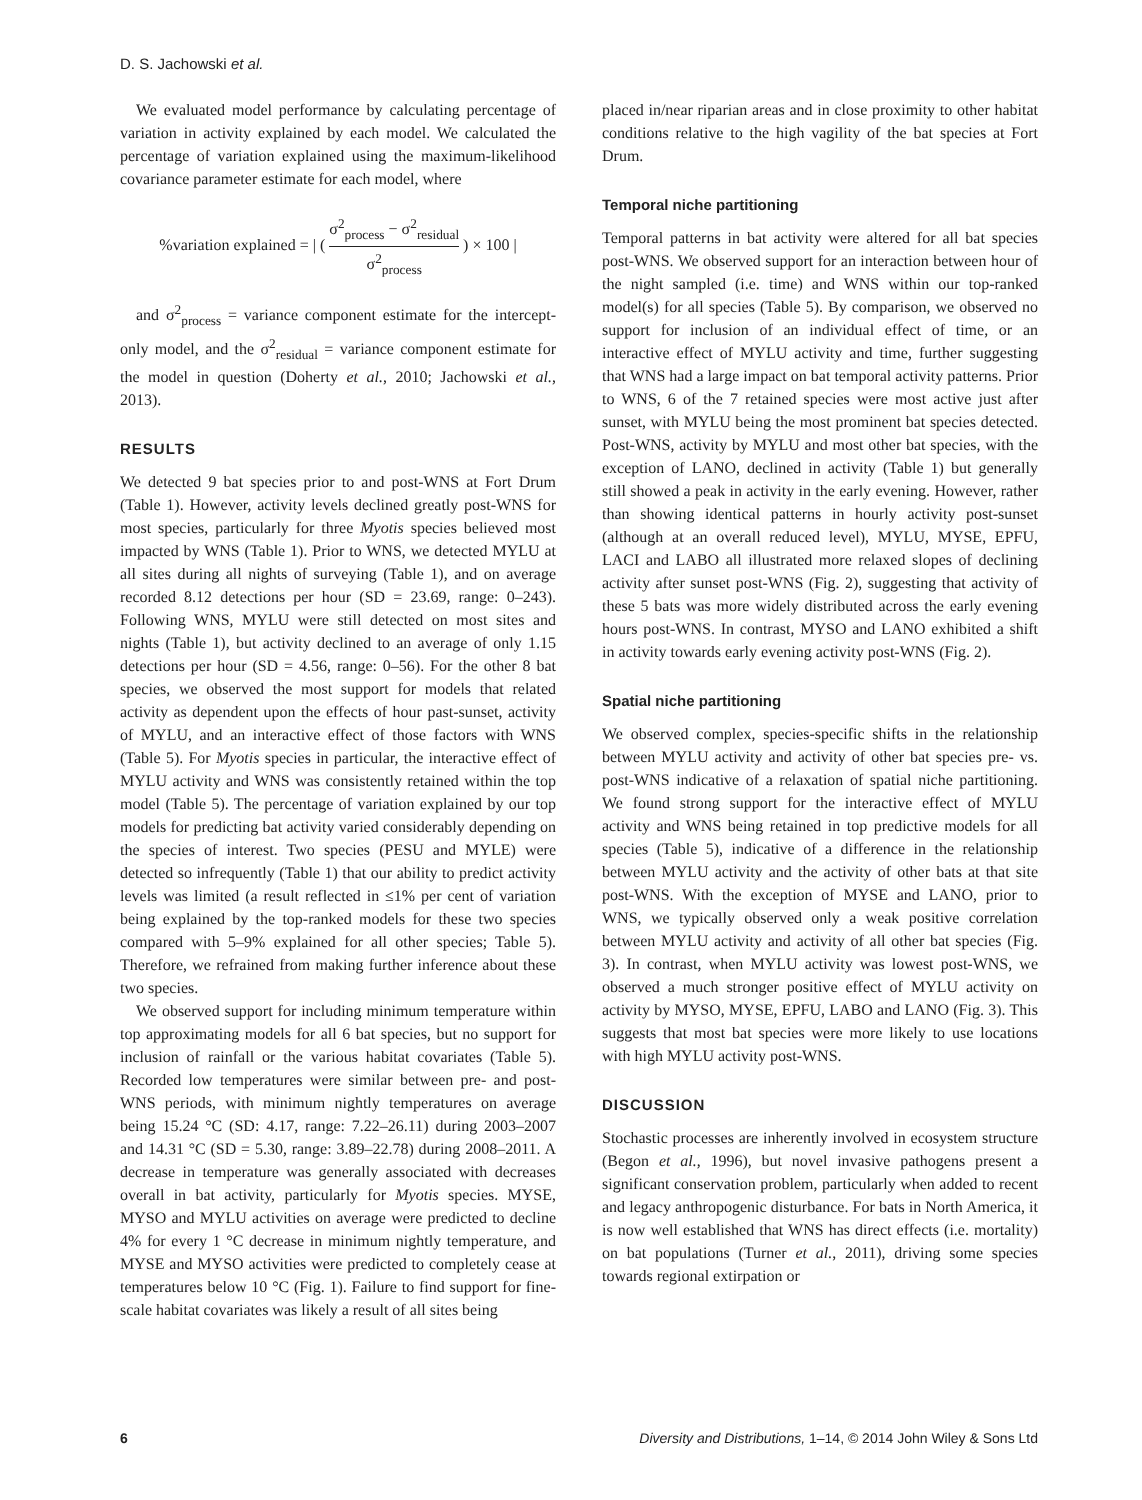D. S. Jachowski et al.
We evaluated model performance by calculating percentage of variation in activity explained by each model. We calculated the percentage of variation explained using the maximum-likelihood covariance parameter estimate for each model, where
%variation explained = | ( σ<sup>2</sup><sub>process</sub> − σ<sup>2</sup><sub>residual</sub> σ<sup>2</sup><sub>process</sub> ) × 100 |
and σ<sup>2</sup><sub>process</sub> = variance component estimate for the intercept-only model, and the σ<sup>2</sup><sub>residual</sub> = variance component estimate for the model in question (Doherty et al., 2010; Jachowski et al., 2013).
RESULTS
We detected 9 bat species prior to and post-WNS at Fort Drum (Table 1). However, activity levels declined greatly post-WNS for most species, particularly for three Myotis species believed most impacted by WNS (Table 1). Prior to WNS, we detected MYLU at all sites during all nights of surveying (Table 1), and on average recorded 8.12 detections per hour (SD = 23.69, range: 0–243). Following WNS, MYLU were still detected on most sites and nights (Table 1), but activity declined to an average of only 1.15 detections per hour (SD = 4.56, range: 0–56). For the other 8 bat species, we observed the most support for models that related activity as dependent upon the effects of hour past-sunset, activity of MYLU, and an interactive effect of those factors with WNS (Table 5). For Myotis species in particular, the interactive effect of MYLU activity and WNS was consistently retained within the top model (Table 5). The percentage of variation explained by our top models for predicting bat activity varied considerably depending on the species of interest. Two species (PESU and MYLE) were detected so infrequently (Table 1) that our ability to predict activity levels was limited (a result reflected in ≤1% per cent of variation being explained by the top-ranked models for these two species compared with 5–9% explained for all other species; Table 5). Therefore, we refrained from making further inference about these two species.
We observed support for including minimum temperature within top approximating models for all 6 bat species, but no support for inclusion of rainfall or the various habitat covariates (Table 5). Recorded low temperatures were similar between pre- and post-WNS periods, with minimum nightly temperatures on average being 15.24 °C (SD: 4.17, range: 7.22–26.11) during 2003–2007 and 14.31 °C (SD = 5.30, range: 3.89–22.78) during 2008–2011. A decrease in temperature was generally associated with decreases overall in bat activity, particularly for Myotis species. MYSE, MYSO and MYLU activities on average were predicted to decline 4% for every 1 °C decrease in minimum nightly temperature, and MYSE and MYSO activities were predicted to completely cease at temperatures below 10 °C (Fig. 1). Failure to find support for fine-scale habitat covariates was likely a result of all sites being
placed in/near riparian areas and in close proximity to other habitat conditions relative to the high vagility of the bat species at Fort Drum.
Temporal niche partitioning
Temporal patterns in bat activity were altered for all bat species post-WNS. We observed support for an interaction between hour of the night sampled (i.e. time) and WNS within our top-ranked model(s) for all species (Table 5). By comparison, we observed no support for inclusion of an individual effect of time, or an interactive effect of MYLU activity and time, further suggesting that WNS had a large impact on bat temporal activity patterns. Prior to WNS, 6 of the 7 retained species were most active just after sunset, with MYLU being the most prominent bat species detected. Post-WNS, activity by MYLU and most other bat species, with the exception of LANO, declined in activity (Table 1) but generally still showed a peak in activity in the early evening. However, rather than showing identical patterns in hourly activity post-sunset (although at an overall reduced level), MYLU, MYSE, EPFU, LACI and LABO all illustrated more relaxed slopes of declining activity after sunset post-WNS (Fig. 2), suggesting that activity of these 5 bats was more widely distributed across the early evening hours post-WNS. In contrast, MYSO and LANO exhibited a shift in activity towards early evening activity post-WNS (Fig. 2).
Spatial niche partitioning
We observed complex, species-specific shifts in the relationship between MYLU activity and activity of other bat species pre- vs. post-WNS indicative of a relaxation of spatial niche partitioning. We found strong support for the interactive effect of MYLU activity and WNS being retained in top predictive models for all species (Table 5), indicative of a difference in the relationship between MYLU activity and the activity of other bats at that site post-WNS. With the exception of MYSE and LANO, prior to WNS, we typically observed only a weak positive correlation between MYLU activity and activity of all other bat species (Fig. 3). In contrast, when MYLU activity was lowest post-WNS, we observed a much stronger positive effect of MYLU activity on activity by MYSO, MYSE, EPFU, LABO and LANO (Fig. 3). This suggests that most bat species were more likely to use locations with high MYLU activity post-WNS.
DISCUSSION
Stochastic processes are inherently involved in ecosystem structure (Begon et al., 1996), but novel invasive pathogens present a significant conservation problem, particularly when added to recent and legacy anthropogenic disturbance. For bats in North America, it is now well established that WNS has direct effects (i.e. mortality) on bat populations (Turner et al., 2011), driving some species towards regional extirpation or
6 Diversity and Distributions, 1–14, © 2014 John Wiley & Sons Ltd